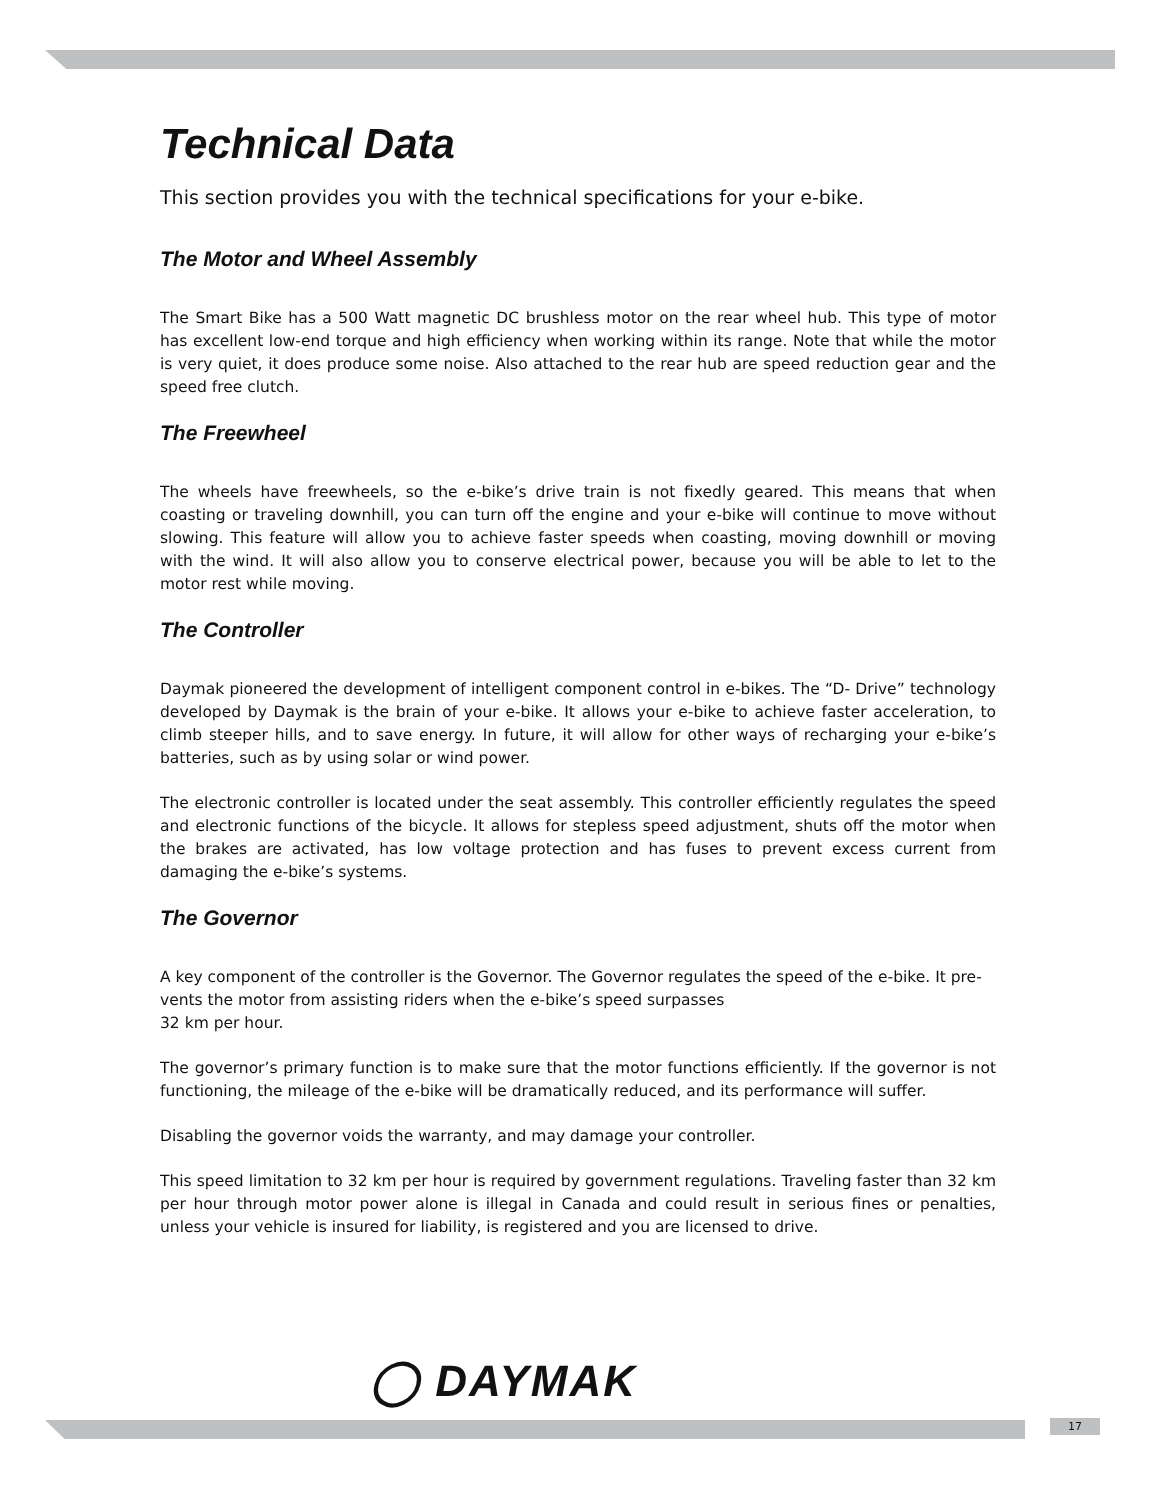Technical Data
This section provides you with the technical specifications for your e-bike.
The Motor and Wheel Assembly
The Smart Bike has a 500 Watt magnetic DC brushless motor on the rear wheel hub. This type of motor has excellent low-end torque and high efficiency when working within its range. Note that while the motor is very quiet, it does produce some noise. Also attached to the rear hub are speed reduction gear and the speed free clutch.
The Freewheel
The wheels have freewheels, so the e-bike’s drive train is not fixedly geared. This means that when coasting or traveling downhill, you can turn off the engine and your e-bike will continue to move without slowing. This feature will allow you to achieve faster speeds when coasting, moving downhill or moving with the wind. It will also allow you to conserve electrical power, because you will be able to let to the motor rest while moving.
The Controller
Daymak pioneered the development of intelligent component control in e-bikes. The “D- Drive” technology developed by Daymak is the brain of your e-bike. It allows your e-bike to achieve faster acceleration, to climb steeper hills, and to save energy. In future, it will allow for other ways of recharging your e-bike’s batteries, such as by using solar or wind power.
The electronic controller is located under the seat assembly. This controller efficiently regulates the speed and electronic functions of the bicycle. It allows for stepless speed adjustment, shuts off the motor when the brakes are activated, has low voltage protection and has fuses to prevent excess current from damaging the e-bike’s systems.
The Governor
A key component of the controller is the Governor. The Governor regulates the speed of the e-bike. It pre-vents the motor from assisting riders when the e-bike’s speed surpasses
32 km per hour.
The governor’s primary function is to make sure that the motor functions efficiently. If the governor is not functioning, the mileage of the e-bike will be dramatically reduced, and its performance will suffer.
Disabling the governor voids the warranty, and may damage your controller.
This speed limitation to 32 km per hour is required by government regulations. Traveling faster than 32 km per hour through motor power alone is illegal in Canada and could result in serious fines or penalties, unless your vehicle is insured for liability, is registered and you are licensed to drive.
◯ DAYMAK
17